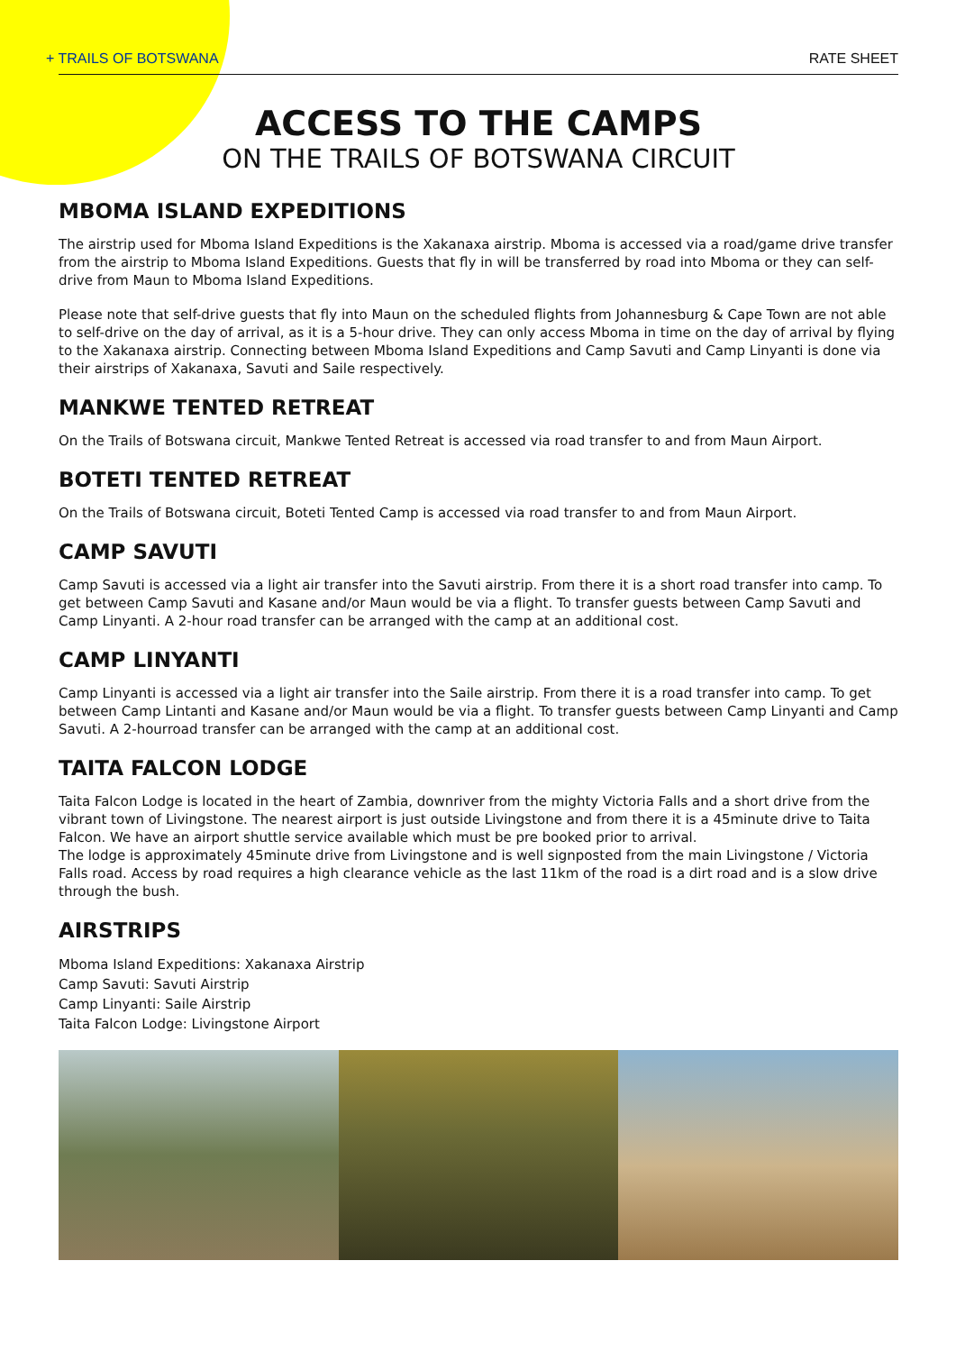+ TRAILS OF BOTSWANA RATE SHEET
ACCESS TO THE CAMPS
ON THE TRAILS OF BOTSWANA CIRCUIT
MBOMA ISLAND EXPEDITIONS
The airstrip used for Mboma Island Expeditions is the Xakanaxa airstrip. Mboma is accessed via a road/game drive transfer from the airstrip to Mboma Island Expeditions. Guests that fly in will be transferred by road into Mboma or they can self-drive from Maun to Mboma Island Expeditions.
Please note that self-drive guests that fly into Maun on the scheduled flights from Johannesburg & Cape Town are not able to self-drive on the day of arrival, as it is a 5-hour drive. They can only access Mboma in time on the day of arrival by flying to the Xakanaxa airstrip. Connecting between Mboma Island Expeditions and Camp Savuti and Camp Linyanti is done via their airstrips of Xakanaxa, Savuti and Saile respectively.
MANKWE TENTED RETREAT
On the Trails of Botswana circuit, Mankwe Tented Retreat is accessed via road transfer to and from Maun Airport.
BOTETI TENTED RETREAT
On the Trails of Botswana circuit, Boteti Tented Camp is accessed via road transfer to and from Maun Airport.
CAMP SAVUTI
Camp Savuti is accessed via a light air transfer into the Savuti airstrip. From there it is a short road transfer into camp. To get between Camp Savuti and Kasane and/or Maun would be via a flight. To transfer guests between Camp Savuti and Camp Linyanti. A 2-hour road transfer can be arranged with the camp at an additional cost.
CAMP LINYANTI
Camp Linyanti is accessed via a light air transfer into the Saile airstrip. From there it is a road transfer into camp. To get between Camp Lintanti and Kasane and/or Maun would be via a flight. To transfer guests between Camp Linyanti and Camp Savuti. A 2-hourroad transfer can be arranged with the camp at an additional cost.
TAITA FALCON LODGE
Taita Falcon Lodge is located in the heart of Zambia, downriver from the mighty Victoria Falls and a short drive from the vibrant town of Livingstone. The nearest airport is just outside Livingstone and from there it is a 45minute drive to Taita Falcon. We have an airport shuttle service available which must be pre booked prior to arrival.
The lodge is approximately 45minute drive from Livingstone and is well signposted from the main Livingstone / Victoria Falls road. Access by road requires a high clearance vehicle as the last 11km of the road is a dirt road and is a slow drive through the bush.
AIRSTRIPS
Mboma Island Expeditions: Xakanaxa Airstrip
Camp Savuti: Savuti Airstrip
Camp Linyanti: Saile Airstrip
Taita Falcon Lodge: Livingstone Airport